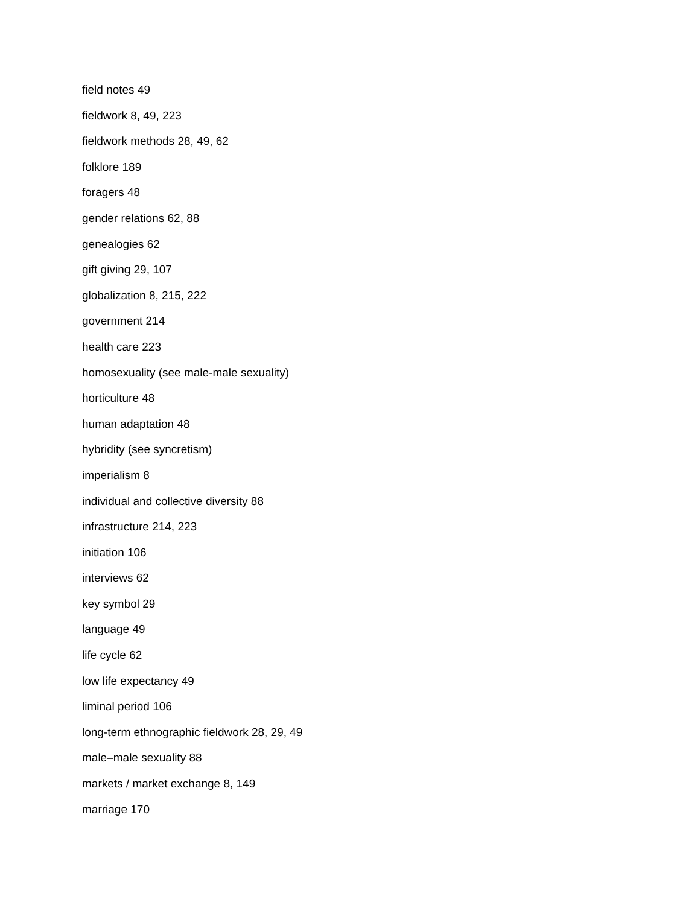field notes 49
fieldwork 8, 49, 223
fieldwork methods 28, 49, 62
folklore 189
foragers 48
gender relations 62, 88
genealogies 62
gift giving 29, 107
globalization 8, 215, 222
government 214
health care 223
homosexuality (see male-male sexuality)
horticulture 48
human adaptation 48
hybridity (see syncretism)
imperialism 8
individual and collective diversity 88
infrastructure 214, 223
initiation 106
interviews 62
key symbol 29
language 49
life cycle 62
low life expectancy 49
liminal period 106
long-term ethnographic fieldwork 28, 29, 49
male–male sexuality 88
markets / market exchange 8, 149
marriage 170